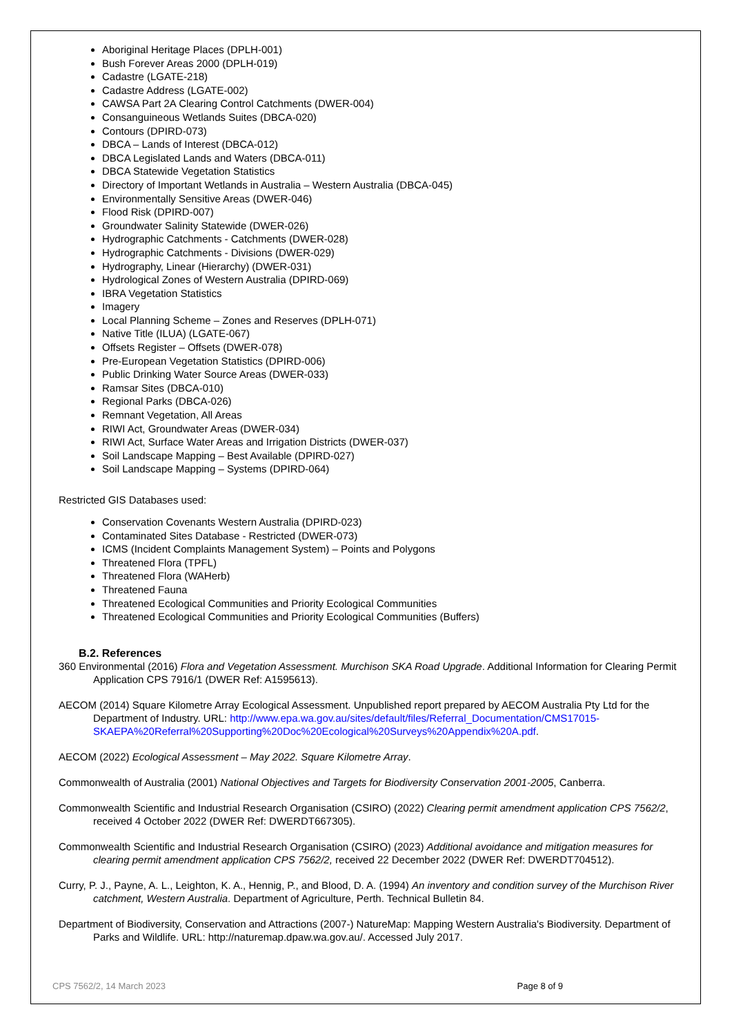Aboriginal Heritage Places (DPLH-001)
Bush Forever Areas 2000 (DPLH-019)
Cadastre (LGATE-218)
Cadastre Address (LGATE-002)
CAWSA Part 2A Clearing Control Catchments (DWER-004)
Consanguineous Wetlands Suites (DBCA-020)
Contours (DPIRD-073)
DBCA – Lands of Interest (DBCA-012)
DBCA Legislated Lands and Waters (DBCA-011)
DBCA Statewide Vegetation Statistics
Directory of Important Wetlands in Australia – Western Australia (DBCA-045)
Environmentally Sensitive Areas (DWER-046)
Flood Risk (DPIRD-007)
Groundwater Salinity Statewide (DWER-026)
Hydrographic Catchments - Catchments (DWER-028)
Hydrographic Catchments - Divisions (DWER-029)
Hydrography, Linear (Hierarchy) (DWER-031)
Hydrological Zones of Western Australia (DPIRD-069)
IBRA Vegetation Statistics
Imagery
Local Planning Scheme – Zones and Reserves (DPLH-071)
Native Title (ILUA) (LGATE-067)
Offsets Register – Offsets (DWER-078)
Pre-European Vegetation Statistics (DPIRD-006)
Public Drinking Water Source Areas (DWER-033)
Ramsar Sites (DBCA-010)
Regional Parks (DBCA-026)
Remnant Vegetation, All Areas
RIWI Act, Groundwater Areas (DWER-034)
RIWI Act, Surface Water Areas and Irrigation Districts (DWER-037)
Soil Landscape Mapping – Best Available (DPIRD-027)
Soil Landscape Mapping – Systems (DPIRD-064)
Restricted GIS Databases used:
Conservation Covenants Western Australia (DPIRD-023)
Contaminated Sites Database - Restricted (DWER-073)
ICMS (Incident Complaints Management System) – Points and Polygons
Threatened Flora (TPFL)
Threatened Flora (WAHerb)
Threatened Fauna
Threatened Ecological Communities and Priority Ecological Communities
Threatened Ecological Communities and Priority Ecological Communities (Buffers)
B.2. References
360 Environmental (2016) Flora and Vegetation Assessment. Murchison SKA Road Upgrade. Additional Information for Clearing Permit Application CPS 7916/1 (DWER Ref: A1595613).
AECOM (2014) Square Kilometre Array Ecological Assessment. Unpublished report prepared by AECOM Australia Pty Ltd for the Department of Industry. URL: http://www.epa.wa.gov.au/sites/default/files/Referral_Documentation/CMS17015-SKAEPA%20Referral%20Supporting%20Doc%20Ecological%20Surveys%20Appendix%20A.pdf.
AECOM (2022) Ecological Assessment – May 2022. Square Kilometre Array.
Commonwealth of Australia (2001) National Objectives and Targets for Biodiversity Conservation 2001-2005, Canberra.
Commonwealth Scientific and Industrial Research Organisation (CSIRO) (2022) Clearing permit amendment application CPS 7562/2, received 4 October 2022 (DWER Ref: DWERDT667305).
Commonwealth Scientific and Industrial Research Organisation (CSIRO) (2023) Additional avoidance and mitigation measures for clearing permit amendment application CPS 7562/2, received 22 December 2022 (DWER Ref: DWERDT704512).
Curry, P. J., Payne, A. L., Leighton, K. A., Hennig, P., and Blood, D. A. (1994) An inventory and condition survey of the Murchison River catchment, Western Australia. Department of Agriculture, Perth. Technical Bulletin 84.
Department of Biodiversity, Conservation and Attractions (2007-) NatureMap: Mapping Western Australia's Biodiversity. Department of Parks and Wildlife. URL: http://naturemap.dpaw.wa.gov.au/. Accessed July 2017.
CPS 7562/2, 14 March 2023 Page 8 of 9